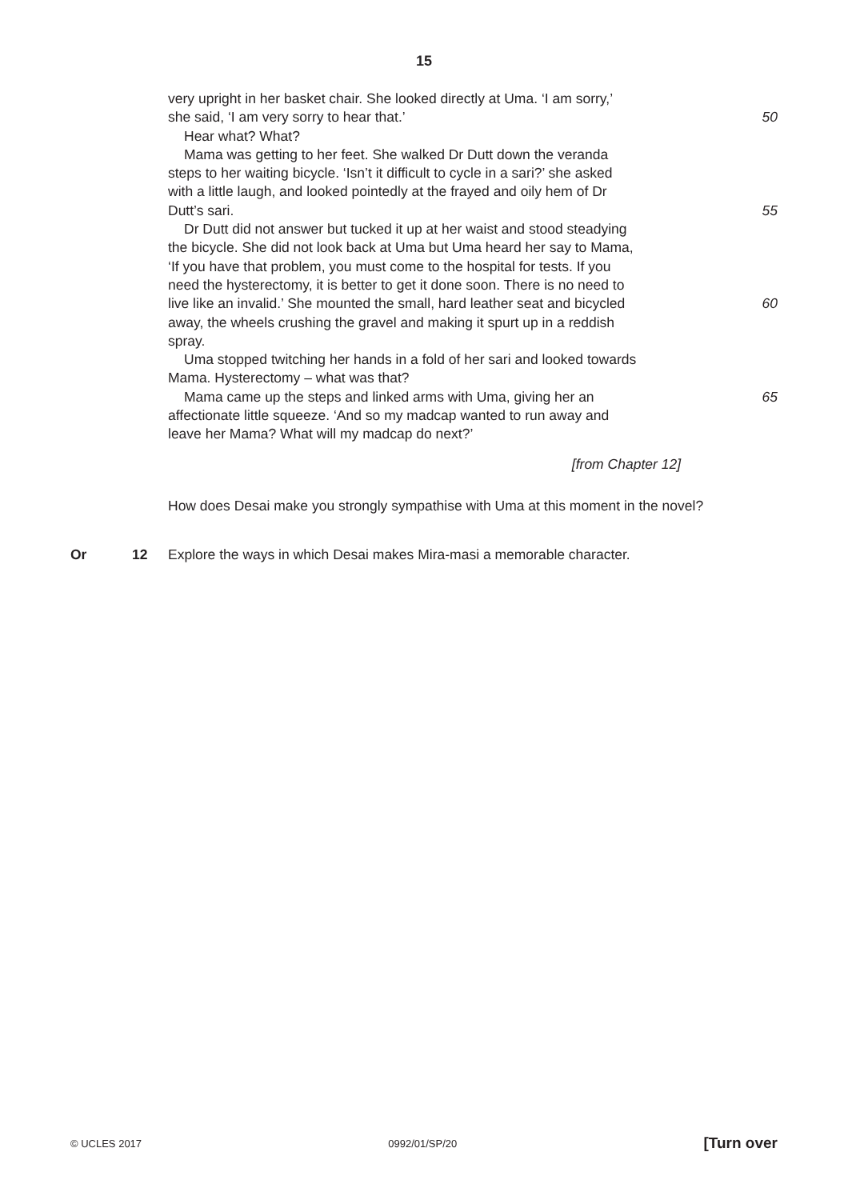15
very upright in her basket chair. She looked directly at Uma. ‘I am sorry,’
she said, ‘I am very sorry to hear that.’ 50
Hear what? What?
Mama was getting to her feet. She walked Dr Dutt down the veranda
steps to her waiting bicycle. ‘Isn’t it difficult to cycle in a sari?’ she asked
with a little laugh, and looked pointedly at the frayed and oily hem of Dr
Dutt’s sari. 55
Dr Dutt did not answer but tucked it up at her waist and stood steadying
the bicycle. She did not look back at Uma but Uma heard her say to Mama,
‘If you have that problem, you must come to the hospital for tests. If you
need the hysterectomy, it is better to get it done soon. There is no need to
live like an invalid.’ She mounted the small, hard leather seat and bicycled
60
away, the wheels crushing the gravel and making it spurt up in a reddish
spray.
Uma stopped twitching her hands in a fold of her sari and looked towards
Mama. Hysterectomy – what was that?
Mama came up the steps and linked arms with Uma, giving her an
65
affectionate little squeeze. ‘And so my madcap wanted to run away and
leave her Mama? What will my madcap do next?’
[from Chapter 12]
How does Desai make you strongly sympathise with Uma at this moment in the novel?
Or 12 Explore the ways in which Desai makes Mira-masi a memorable character.
© UCLES 2017 0992/01/SP/20 [Turn over